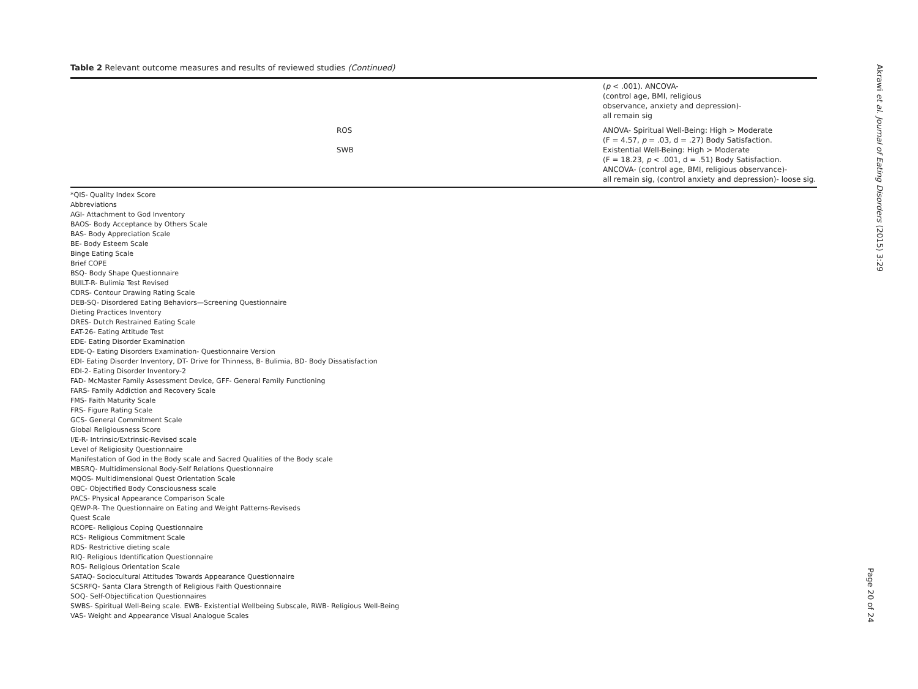Table 2 Relevant outcome measures and results of reviewed studies (Continued)
| | | ( p < .001). ANCOVA- (control age, BMI, religious observance, anxiety and depression)- all remain sig |
| | ROS SWB | ANOVA- Spiritual Well-Being: High > Moderate (F = 4.57, p = .03, d = .27) Body Satisfaction. Existential Well-Being: High > Moderate (F = 18.23, p < .001, d = .51) Body Satisfaction. ANCOVA- (control age, BMI, religious observance)- all remain sig, (control anxiety and depression)- loose sig. |
*QIS- Quality Index Score
Abbreviations
AGI- Attachment to God Inventory
BAOS- Body Acceptance by Others Scale
BAS- Body Appreciation Scale
BE- Body Esteem Scale
Binge Eating Scale
Brief COPE
BSQ- Body Shape Questionnaire
BUILT-R- Bulimia Test Revised
CDRS- Contour Drawing Rating Scale
DEB-SQ- Disordered Eating Behaviors—Screening Questionnaire
Dieting Practices Inventory
DRES- Dutch Restrained Eating Scale
EAT-26- Eating Attitude Test
EDE- Eating Disorder Examination
EDE-Q- Eating Disorders Examination- Questionnaire Version
EDI- Eating Disorder Inventory, DT- Drive for Thinness, B- Bulimia, BD- Body Dissatisfaction
EDI-2- Eating Disorder Inventory-2
FAD- McMaster Family Assessment Device, GFF- General Family Functioning
FARS- Family Addiction and Recovery Scale
FMS- Faith Maturity Scale
FRS- Figure Rating Scale
GCS- General Commitment Scale
Global Religiousness Score
I/E-R- Intrinsic/Extrinsic-Revised scale
Level of Religiosity Questionnaire
Manifestation of God in the Body scale and Sacred Qualities of the Body scale
MBSRQ- Multidimensional Body-Self Relations Questionnaire
MQOS- Multidimensional Quest Orientation Scale
OBC- Objectified Body Consciousness scale
PACS- Physical Appearance Comparison Scale
QEWP-R- The Questionnaire on Eating and Weight Patterns-Reviseds
Quest Scale
RCOPE- Religious Coping Questionnaire
RCS- Religious Commitment Scale
RDS- Restrictive dieting scale
RIQ- Religious Identification Questionnaire
ROS- Religious Orientation Scale
SATAQ- Sociocultural Attitudes Towards Appearance Questionnaire
SCSRFQ- Santa Clara Strength of Religious Faith Questionnaire
SOQ- Self-Objectification Questionnaires
SWBS- Spiritual Well-Being scale. EWB- Existential Wellbeing Subscale, RWB- Religious Well-Being
VAS- Weight and Appearance Visual Analogue Scales
Akrawi et al. Journal of Eating Disorders (2015) 3:29
Page 20 of 24